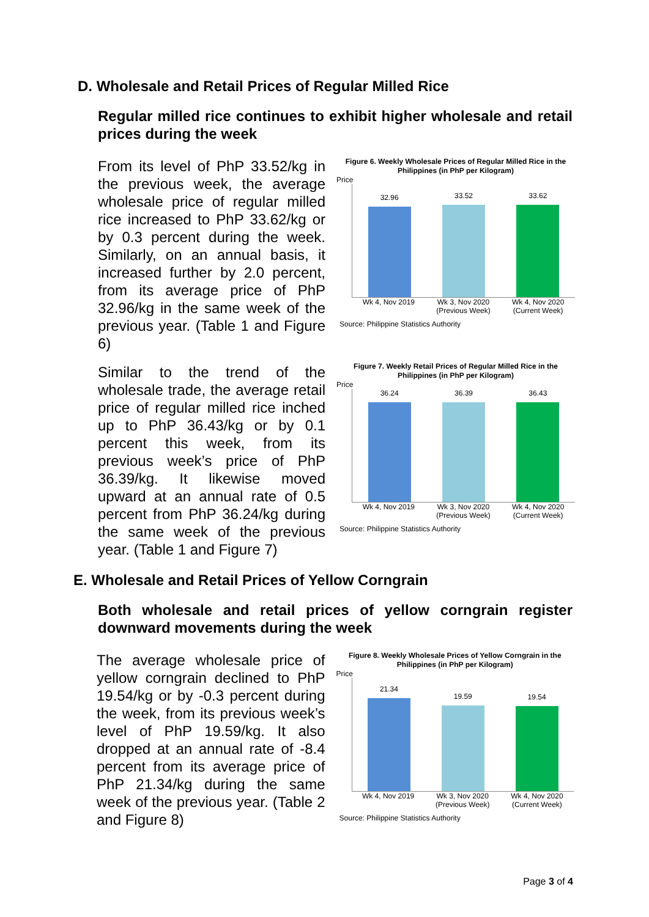D. Wholesale and Retail Prices of Regular Milled Rice
Regular milled rice continues to exhibit higher wholesale and retail prices during the week
From its level of PhP 33.52/kg in the previous week, the average wholesale price of regular milled rice increased to PhP 33.62/kg or by 0.3 percent during the week. Similarly, on an annual basis, it increased further by 2.0 percent, from its average price of PhP 32.96/kg in the same week of the previous year. (Table 1 and Figure 6)
Similar to the trend of the wholesale trade, the average retail price of regular milled rice inched up to PhP 36.43/kg or by 0.1 percent this week, from its previous week’s price of PhP 36.39/kg. It likewise moved upward at an annual rate of 0.5 percent from PhP 36.24/kg during the same week of the previous year. (Table 1 and Figure 7)
Figure 6. Weekly Wholesale Prices of Regular Milled Rice in the Philippines (in PhP per Kilogram)
Price
32.96
33.52
33.62
Wk 4, Nov 2019 Wk 3, Nov 2020
(Previous Week)
Wk 4, Nov 2020
(Current Week)
Source: Philippine Statistics Authority
Figure 7. Weekly Retail Prices of Regular Milled Rice in the Philippines (in PhP per Kilogram)
Price
36.24
36.39
36.43
Wk 4, Nov 2019 Wk 3, Nov 2020
(Previous Week)
Wk 4, Nov 2020
(Current Week)
Source: Philippine Statistics Authority
E. Wholesale and Retail Prices of Yellow Corngrain
Both wholesale and retail prices of yellow corngrain register downward movements during the week
The average wholesale price of yellow corngrain declined to PhP 19.54/kg or by -0.3 percent during the week, from its previous week’s level of PhP 19.59/kg. It also dropped at an annual rate of -8.4 percent from its average price of PhP 21.34/kg during the same week of the previous year. (Table 2 and Figure 8)
Figure 8. Weekly Wholesale Prices of Yellow Corngrain in the Philippines (in PhP per Kilogram)
Price
21.34
19.59
19.54
Wk 4, Nov 2019 Wk 3, Nov 2020
(Previous Week)
Wk 4, Nov 2020
(Current Week)
Source: Philippine Statistics Authority
Page 3 of 4